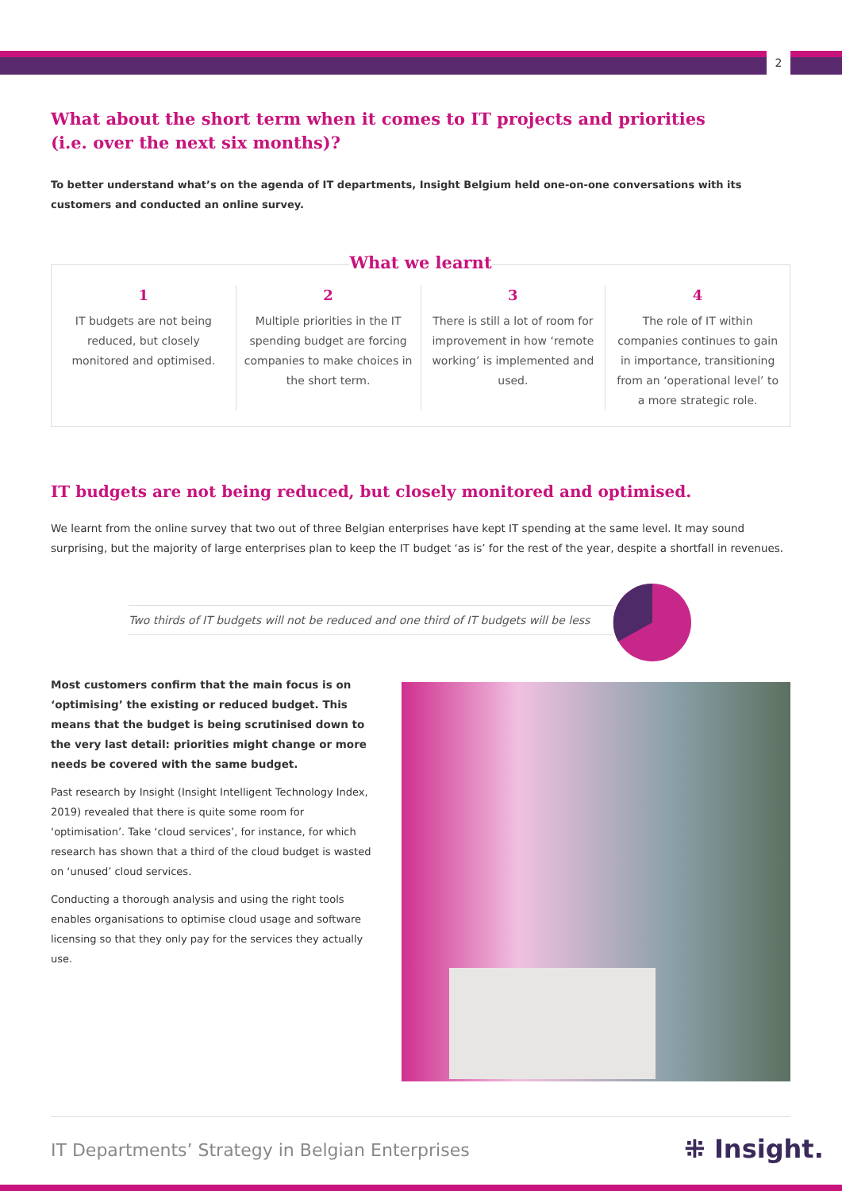2
What about the short term when it comes to IT projects and priorities
(i.e. over the next six months)?
To better understand what’s on the agenda of IT departments, Insight Belgium held one-on-one conversations with its customers and conducted an online survey.
What we learnt
1
IT budgets are not being reduced, but closely monitored and optimised.
2
Multiple priorities in the IT spending budget are forcing companies to make choices in the short term.
3
There is still a lot of room for improvement in how ‘remote working’ is implemented and used.
4
The role of IT within companies continues to gain in importance, transitioning from an ‘operational level’ to a more strategic role.
IT budgets are not being reduced, but closely monitored and optimised.
We learnt from the online survey that two out of three Belgian enterprises have kept IT spending at the same level. It may sound surprising, but the majority of large enterprises plan to keep the IT budget ‘as is’ for the rest of the year, despite a shortfall in revenues.
Two thirds of IT budgets will not be reduced and one third of IT budgets will be less
Most customers confirm that the main focus is on ‘optimising’ the existing or reduced budget. This means that the budget is being scrutinised down to the very last detail: priorities might change or more needs be covered with the same budget.
Past research by Insight (Insight Intelligent Technology Index, 2019) revealed that there is quite some room for ‘optimisation’. Take ‘cloud services’, for instance, for which research has shown that a third of the cloud budget is wasted on ‘unused’ cloud services.
Conducting a thorough analysis and using the right tools enables organisations to optimise cloud usage and software licensing so that they only pay for the services they actually use.
IT Departments’ Strategy in Belgian Enterprises
⁜ Insight.